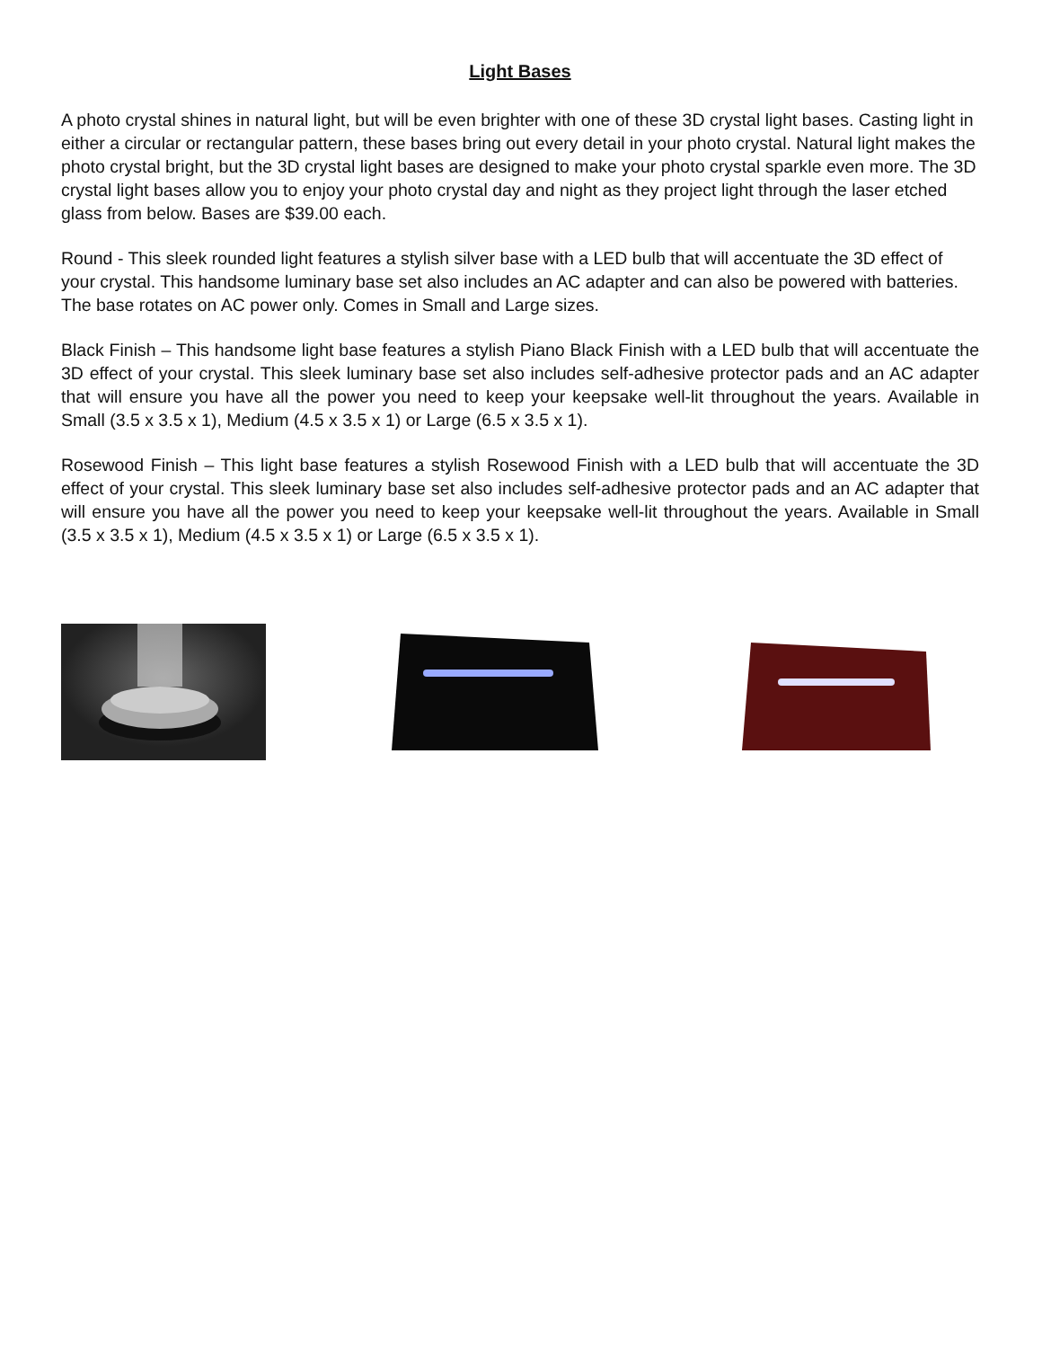Light Bases
A photo crystal shines in natural light, but will be even brighter with one of these 3D crystal light bases. Casting light in either a circular or rectangular pattern, these bases bring out every detail in your photo crystal. Natural light makes the photo crystal bright, but the 3D crystal light bases are designed to make your photo crystal sparkle even more. The 3D crystal light bases allow you to enjoy your photo crystal day and night as they project light through the laser etched glass from below. Bases are $39.00 each.
Round - This sleek rounded light features a stylish silver base with a LED bulb that will accentuate the 3D effect of your crystal. This handsome luminary base set also includes an AC adapter and can also be powered with batteries. The base rotates on AC power only. Comes in Small and Large sizes.
Black Finish – This handsome light base features a stylish Piano Black Finish with a LED bulb that will accentuate the 3D effect of your crystal. This sleek luminary base set also includes self-adhesive protector pads and an AC adapter that will ensure you have all the power you need to keep your keepsake well-lit throughout the years. Available in Small (3.5 x 3.5 x 1), Medium (4.5 x 3.5 x 1) or Large (6.5 x 3.5 x 1).
Rosewood Finish – This light base features a stylish Rosewood Finish with a LED bulb that will accentuate the 3D effect of your crystal. This sleek luminary base set also includes self-adhesive protector pads and an AC adapter that will ensure you have all the power you need to keep your keepsake well-lit throughout the years. Available in Small (3.5 x 3.5 x 1), Medium (4.5 x 3.5 x 1) or Large (6.5 x 3.5 x 1).